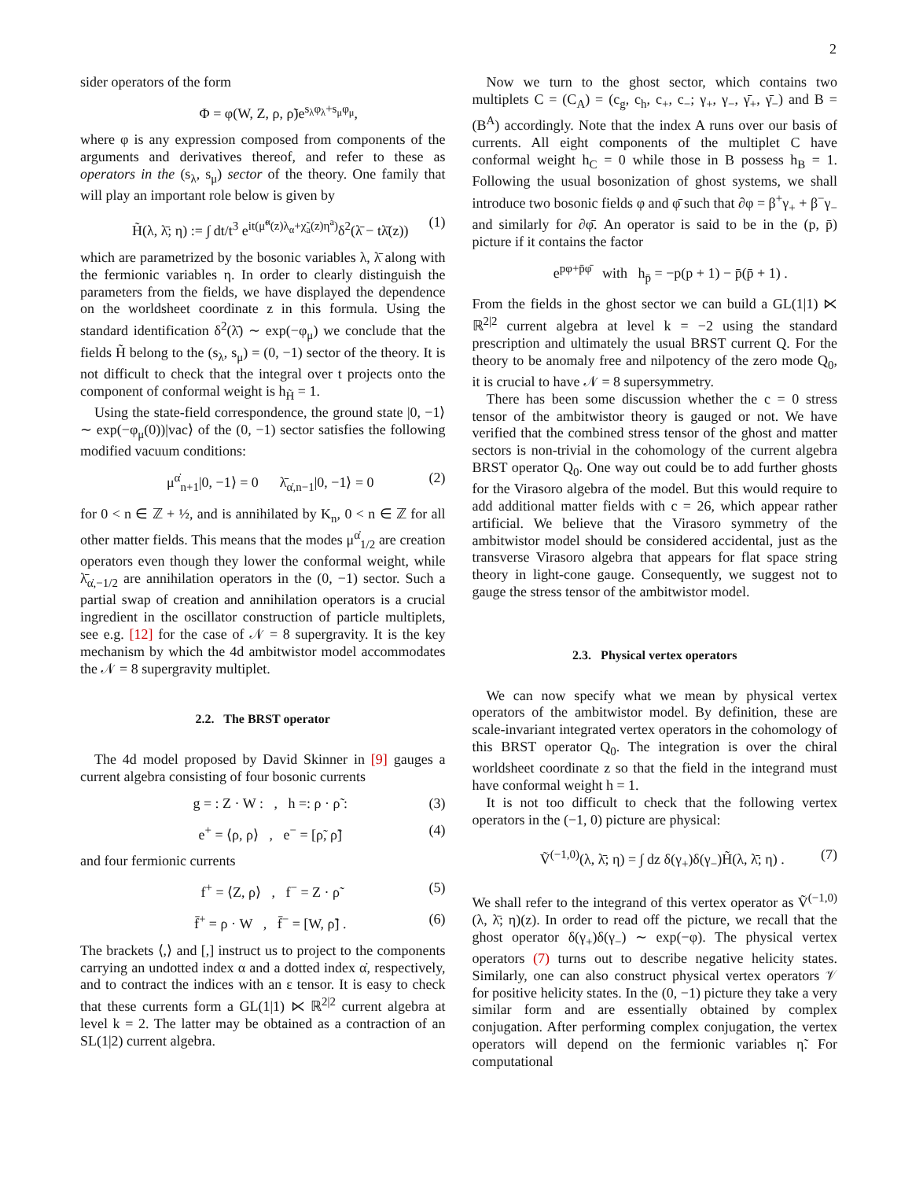2
sider operators of the form
Φ = φ(W, Z, ρ, ρ̃)e<sup>s<sub>λ</sub>φ<sub>λ</sub>+s<sub>μ</sub>φ<sub>μ</sub></sup>,
where φ is any expression composed from components of the arguments and derivatives thereof, and refer to these as operators in the (s<sub>λ</sub>, s<sub>μ</sub>) sector of the theory. One family that will play an important role below is given by
H̃(λ, λ̄; η) := ∫ dt/t<sup>3</sup> e<sup>it(μ̃<sup>α</sup>(z)λ<sub>α</sub>+χ̃<sub>a</sub>(z)η<sup>a</sup>)</sup>δ<sup>2</sup>(λ̄ − tλ̄(z)) (1)
which are parametrized by the bosonic variables λ, λ̄ along with the fermionic variables η. In order to clearly distinguish the parameters from the fields, we have displayed the dependence on the worldsheet coordinate z in this formula. Using the standard identification δ<sup>2</sup>(λ̄) ∼ exp(−φ<sub>μ</sub>) we conclude that the fields H̃ belong to the (s<sub>λ</sub>, s<sub>μ</sub>) = (0, −1) sector of the theory. It is not difficult to check that the integral over t projects onto the component of conformal weight is h<sub>H̃</sub> = 1.
Using the state-field correspondence, the ground state |0, −1⟩ ∼ exp(−φ<sub>μ</sub>(0))|vac⟩ of the (0, −1) sector satisfies the following modified vacuum conditions:
μ<sup>α̇</sup><sub>n+1</sub>|0, −1⟩ = 0 λ̄<sub>α̇,n−1</sub>|0, −1⟩ = 0 (2)
for 0 < n ∈ ℤ + ½, and is annihilated by K<sub>n</sub>, 0 < n ∈ ℤ for all other matter fields. This means that the modes μ<sup>α̇</sup><sub>1/2</sub> are creation operators even though they lower the conformal weight, while λ̄<sub>α̇,−1/2</sub> are annihilation operators in the (0, −1) sector. Such a partial swap of creation and annihilation operators is a crucial ingredient in the oscillator construction of particle multiplets, see e.g. [12] for the case of 𝒩 = 8 supergravity. It is the key mechanism by which the 4d ambitwistor model accommodates the 𝒩 = 8 supergravity multiplet.
2.2. The BRST operator
The 4d model proposed by David Skinner in [9] gauges a current algebra consisting of four bosonic currents
g = : Z · W : , h =: ρ · ρ̃ : (3)
e<sup>+</sup> = ⟨ρ, ρ⟩ , e<sup>−</sup> = [ρ̃, ρ̃] (4)
and four fermionic currents
f<sup>+</sup> = ⟨Z, ρ⟩ , f<sup>−</sup> = Z · ρ̃ (5)
f̄<sup>+</sup> = ρ · W , f̄<sup>−</sup> = [W, ρ̃] . (6)
The brackets ⟨,⟩ and [,] instruct us to project to the components carrying an undotted index α and a dotted index α̇, respectively, and to contract the indices with an ε tensor. It is easy to check that these currents form a GL(1|1) ⋉ ℝ<sup>2|2</sup> current algebra at level k = 2. The latter may be obtained as a contraction of an SL(1|2) current algebra.
Now we turn to the ghost sector, which contains two multiplets C = (C<sub>A</sub>) = (c<sub>g</sub>, c<sub>h</sub>, c<sub>+</sub>, c<sub>−</sub>; γ<sub>+</sub>, γ<sub>−</sub>, γ̄<sub>+</sub>, γ̄<sub>−</sub>) and B = (B<sup>A</sup>) accordingly. Note that the index A runs over our basis of currents. All eight components of the multiplet C have conformal weight h<sub>C</sub> = 0 while those in B possess h<sub>B</sub> = 1. Following the usual bosonization of ghost systems, we shall introduce two bosonic fields φ and φ̄ such that ∂φ = β<sup>+</sup>γ<sub>+</sub> + β<sup>−</sup>γ<sub>−</sub> and similarly for ∂φ̄. An operator is said to be in the (p, p̄) picture if it contains the factor
e<sup>pφ+p̄φ̄</sup> with h<sub>p̄</sub> = −p(p + 1) − p̄(p̄ + 1) .
From the fields in the ghost sector we can build a GL(1|1) ⋉ ℝ<sup>2|2</sup> current algebra at level k = −2 using the standard prescription and ultimately the usual BRST current Q. For the theory to be anomaly free and nilpotency of the zero mode Q<sub>0</sub>, it is crucial to have 𝒩 = 8 supersymmetry.
There has been some discussion whether the c = 0 stress tensor of the ambitwistor theory is gauged or not. We have verified that the combined stress tensor of the ghost and matter sectors is non-trivial in the cohomology of the current algebra BRST operator Q<sub>0</sub>. One way out could be to add further ghosts for the Virasoro algebra of the model. But this would require to add additional matter fields with c = 26, which appear rather artificial. We believe that the Virasoro symmetry of the ambitwistor model should be considered accidental, just as the transverse Virasoro algebra that appears for flat space string theory in light-cone gauge. Consequently, we suggest not to gauge the stress tensor of the ambitwistor model.
2.3. Physical vertex operators
We can now specify what we mean by physical vertex operators of the ambitwistor model. By definition, these are scale-invariant integrated vertex operators in the cohomology of this BRST operator Q<sub>0</sub>. The integration is over the chiral worldsheet coordinate z so that the field in the integrand must have conformal weight h = 1.
It is not too difficult to check that the following vertex operators in the (−1, 0) picture are physical:
Ṽ<sup>(−1,0)</sup>(λ, λ̄; η) = ∫ dz δ(γ<sub>+</sub>)δ(γ<sub>−</sub>)H̃(λ, λ̄; η) . (7)
We shall refer to the integrand of this vertex operator as Ṽ<sup>(−1,0)</sup>(λ, λ̄; η)(z). In order to read off the picture, we recall that the ghost operator δ(γ<sub>+</sub>)δ(γ<sub>−</sub>) ∼ exp(−φ). The physical vertex operators (7) turns out to describe negative helicity states. Similarly, one can also construct physical vertex operators 𝒱 for positive helicity states. In the (0, −1) picture they take a very similar form and are essentially obtained by complex conjugation. After performing complex conjugation, the vertex operators will depend on the fermionic variables η̃. For computational